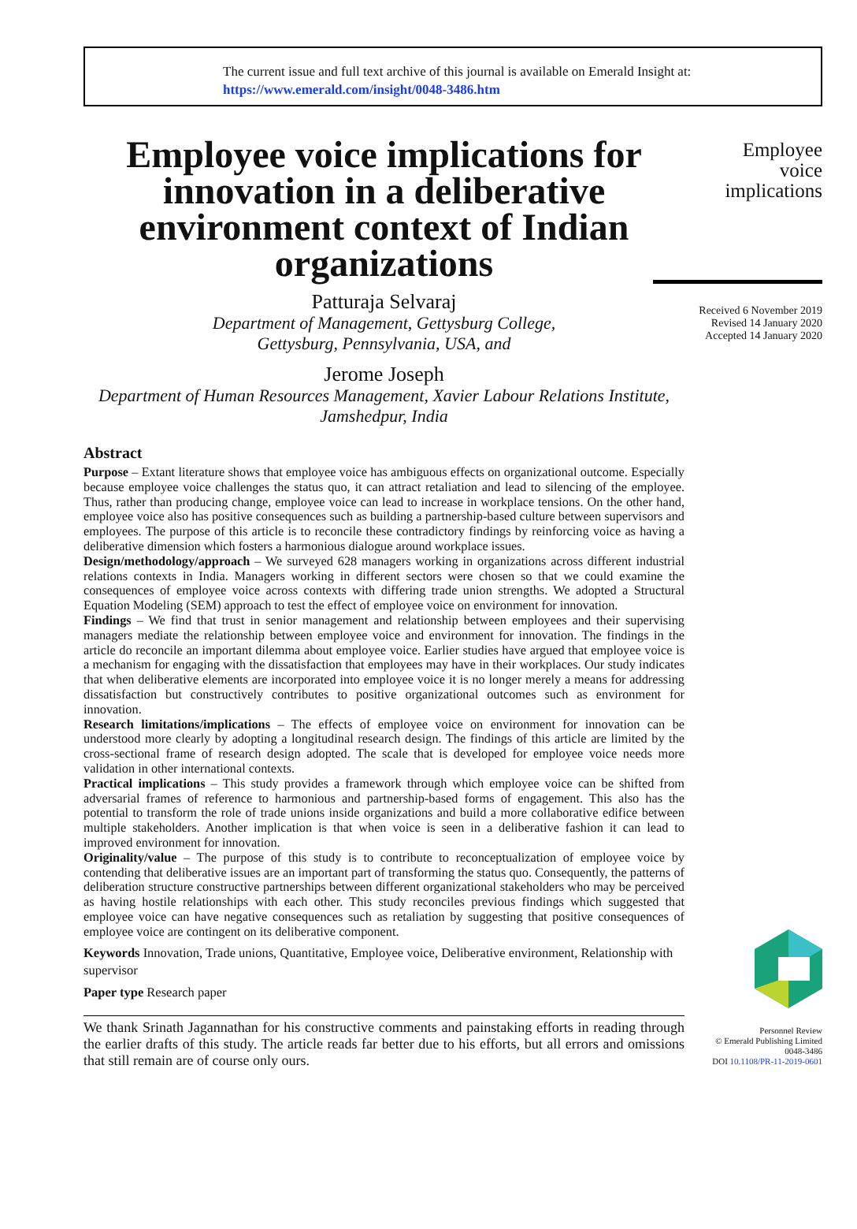The current issue and full text archive of this journal is available on Emerald Insight at:
https://www.emerald.com/insight/0048-3486.htm
Employee voice implications for innovation in a deliberative environment context of Indian organizations
Patturaja Selvaraj
Department of Management, Gettysburg College,
Gettysburg, Pennsylvania, USA, and
Jerome Joseph
Department of Human Resources Management, Xavier Labour Relations Institute,
Jamshedpur, India
Abstract
Purpose – Extant literature shows that employee voice has ambiguous effects on organizational outcome. Especially because employee voice challenges the status quo, it can attract retaliation and lead to silencing of the employee. Thus, rather than producing change, employee voice can lead to increase in workplace tensions. On the other hand, employee voice also has positive consequences such as building a partnership-based culture between supervisors and employees. The purpose of this article is to reconcile these contradictory findings by reinforcing voice as having a deliberative dimension which fosters a harmonious dialogue around workplace issues.
Design/methodology/approach – We surveyed 628 managers working in organizations across different industrial relations contexts in India. Managers working in different sectors were chosen so that we could examine the consequences of employee voice across contexts with differing trade union strengths. We adopted a Structural Equation Modeling (SEM) approach to test the effect of employee voice on environment for innovation.
Findings – We find that trust in senior management and relationship between employees and their supervising managers mediate the relationship between employee voice and environment for innovation. The findings in the article do reconcile an important dilemma about employee voice. Earlier studies have argued that employee voice is a mechanism for engaging with the dissatisfaction that employees may have in their workplaces. Our study indicates that when deliberative elements are incorporated into employee voice it is no longer merely a means for addressing dissatisfaction but constructively contributes to positive organizational outcomes such as environment for innovation.
Research limitations/implications – The effects of employee voice on environment for innovation can be understood more clearly by adopting a longitudinal research design. The findings of this article are limited by the cross-sectional frame of research design adopted. The scale that is developed for employee voice needs more validation in other international contexts.
Practical implications – This study provides a framework through which employee voice can be shifted from adversarial frames of reference to harmonious and partnership-based forms of engagement. This also has the potential to transform the role of trade unions inside organizations and build a more collaborative edifice between multiple stakeholders. Another implication is that when voice is seen in a deliberative fashion it can lead to improved environment for innovation.
Originality/value – The purpose of this study is to contribute to reconceptualization of employee voice by contending that deliberative issues are an important part of transforming the status quo. Consequently, the patterns of deliberation structure constructive partnerships between different organizational stakeholders who may be perceived as having hostile relationships with each other. This study reconciles previous findings which suggested that employee voice can have negative consequences such as retaliation by suggesting that positive consequences of employee voice are contingent on its deliberative component.
Keywords Innovation, Trade unions, Quantitative, Employee voice, Deliberative environment, Relationship with supervisor
Paper type Research paper
We thank Srinath Jagannathan for his constructive comments and painstaking efforts in reading through the earlier drafts of this study. The article reads far better due to his efforts, but all errors and omissions that still remain are of course only ours.
Employee
voice
implications
Received 6 November 2019
Revised 14 January 2020
Accepted 14 January 2020
Personnel Review
© Emerald Publishing Limited
0048-3486
DOI 10.1108/PR-11-2019-0601